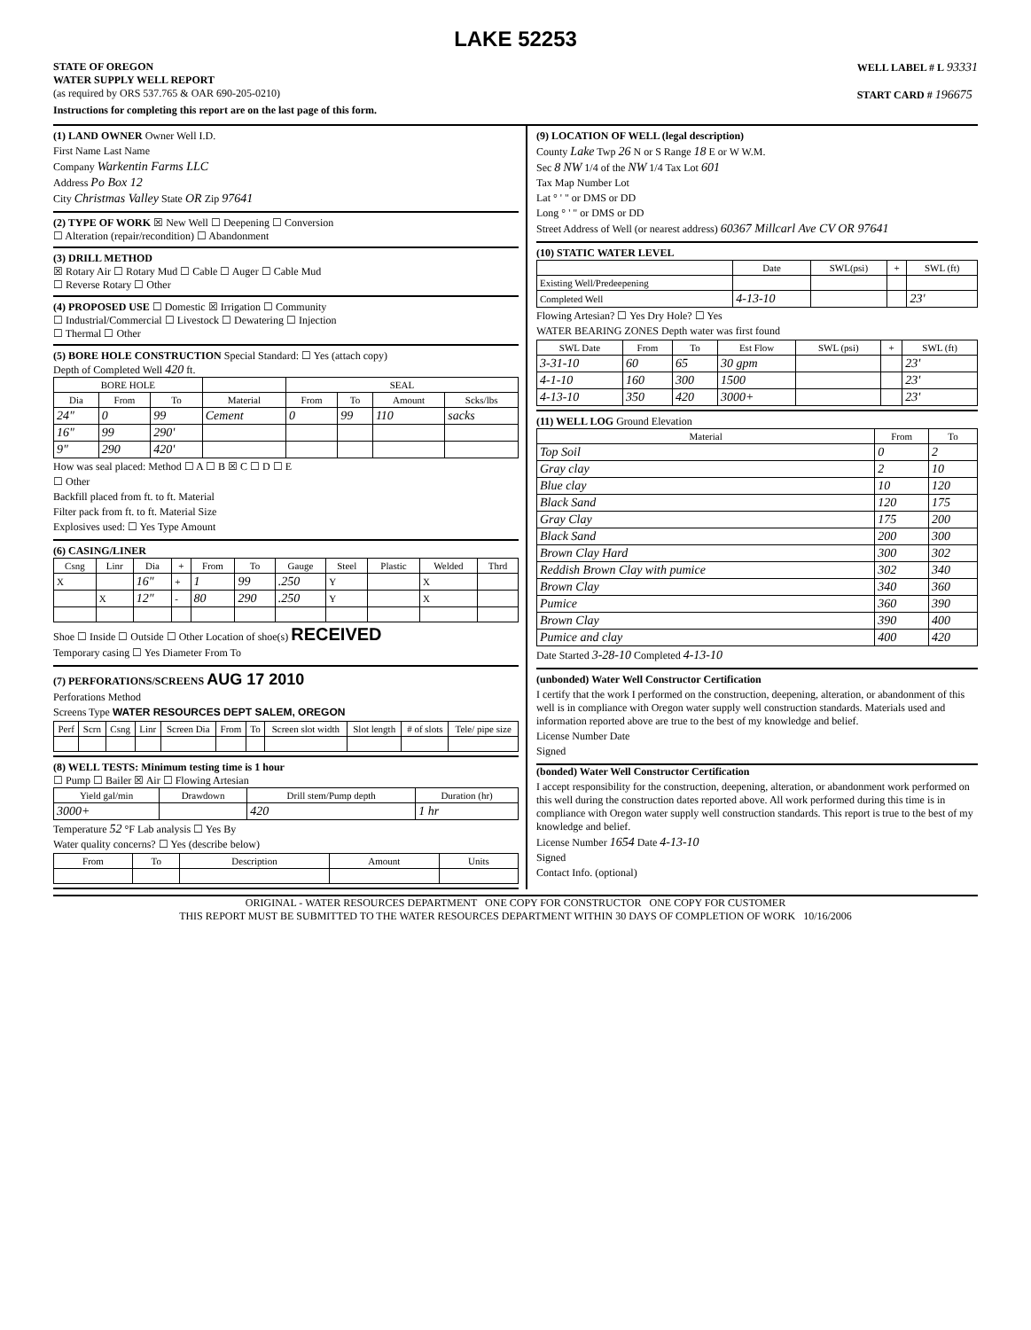LAKE 52253
STATE OF OREGON
WATER SUPPLY WELL REPORT
(as required by ORS 537.765 & OAR 690-205-0210)
WELL LABEL # L 93331
START CARD # 196675
Instructions for completing this report are on the last page of this form.
(1) LAND OWNER Owner Well I.D.
First Name Last Name
Company Warkentin Farms LLC
Address Po Box 12
City Christmas Valley State OR Zip 97641
(2) TYPE OF WORK ☒ New Well ☐ Deepening ☐ Conversion
☐ Alteration (repair/recondition) ☐ Abandonment
(3) DRILL METHOD
☒ Rotary Air ☐ Rotary Mud ☐ Cable ☐ Auger ☐ Cable Mud
☐ Reverse Rotary ☐ Other
(4) PROPOSED USE ☐ Domestic ☒ Irrigation ☐ Community
☐ Industrial/Commercial ☐ Livestock ☐ Dewatering ☐ Injection
☐ Thermal ☐ Other
(5) BORE HOLE CONSTRUCTION Special Standard: ☐ Yes (attach copy)
Depth of Completed Well 420 ft.
| BORE HOLE | | | | SEAL | | | |
| --- | --- | --- | --- | --- | --- | --- | --- |
| Dia | From | To | Material | From | To | Amount | Scks/lbs |
| 24" | 0 | 99 | Cement | 0 | 99 | 110 | sacks |
| 16" | 99 | 290' | | | | | |
| 9" | 290 | 420' | | | | | |
How was seal placed: Method ☐ A ☐ B ☒ C ☐ D ☐ E
☐ Other
Backfill placed from ft. to ft. Material
Filter pack from ft. to ft. Material Size
Explosives used: ☐ Yes Type Amount
(6) CASING/LINER
| Csng | Linr | Dia | + | From | To | Gauge | Steel | Plastic | Welded | Thrd |
| --- | --- | --- | --- | --- | --- | --- | --- | --- | --- | --- |
| X | | 16" | + | 1 | 99 | .250 | Y | | X | |
| | X | 12" | - | 80 | 290 | .250 | Y | | X | |
Shoe ☐ Inside ☐ Outside ☐ Other Location of shoe(s) RECEIVED
Temporary casing ☐ Yes Diameter From To
(7) PERFORATIONS/SCREENS AUG 17 2010
Perforations Method
Screens Type WATER RESOURCES DEPT SALEM, OREGON
| Perf | Scrn | Csng | Linr | Screen Dia | From | To | Screen slot width | Slot length | # of slots | Tele/ pipe size |
| --- | --- | --- | --- | --- | --- | --- | --- | --- | --- | --- |
(8) WELL TESTS: Minimum testing time is 1 hour
☐ Pump ☐ Bailer ☒ Air ☐ Flowing Artesian
| Yield gal/min | Drawdown | Drill stem/Pump depth | Duration (hr) |
| --- | --- | --- | --- |
| 3000+ | | 420 | 1 hr |
Temperature 52 °F Lab analysis ☐ Yes By
Water quality concerns? ☐ Yes (describe below)
| From | To | Description | Amount | Units |
| --- | --- | --- | --- | --- |
(9) LOCATION OF WELL (legal description)
County Lake Twp 26 N or S Range 18 E or W W.M.
Sec 8 NW 1/4 of the NW 1/4 Tax Lot 601
Tax Map Number Lot
Lat ° ' " or DMS or DD
Long ° ' " or DMS or DD
Street Address of Well (or nearest address) 60367 Millcarl Ave CV OR 97641
(10) STATIC WATER LEVEL
| | Date | SWL(psi) | + | SWL (ft) |
| --- | --- | --- | --- | --- |
| Existing Well/Predeepening | | | | |
| Completed Well | 4-13-10 | | | 23' |
Flowing Artesian? ☐ Yes Dry Hole? ☐ Yes
WATER BEARING ZONES Depth water was first found
| SWL Date | From | To | Est Flow | SWL (psi) | + | SWL (ft) |
| --- | --- | --- | --- | --- | --- | --- |
| 3-31-10 | 60 | 65 | 30 gpm | | | 23' |
| 4-1-10 | 160 | 300 | 1500 | | | 23' |
| 4-13-10 | 350 | 420 | 3000+ | | | 23' |
(11) WELL LOG Ground Elevation
| Material | From | To |
| --- | --- | --- |
| Top Soil | 0 | 2 |
| Gray clay | 2 | 10 |
| Blue clay | 10 | 120 |
| Black Sand | 120 | 175 |
| Gray Clay | 175 | 200 |
| Black Sand | 200 | 300 |
| Brown Clay Hard | 300 | 302 |
| Reddish Brown Clay with pumice | 302 | 340 |
| Brown Clay | 340 | 360 |
| Pumice | 360 | 390 |
| Brown Clay | 390 | 400 |
| Pumice and clay | 400 | 420 |
Date Started 3-28-10 Completed 4-13-10
(unbonded) Water Well Constructor Certification
I certify that the work I performed on the construction, deepening, alteration, or abandonment of this well is in compliance with Oregon water supply well construction standards. Materials used and information reported above are true to the best of my knowledge and belief.
License Number Date
Signed
(bonded) Water Well Constructor Certification
I accept responsibility for the construction, deepening, alteration, or abandonment work performed on this well during the construction dates reported above. All work performed during this time is in compliance with Oregon water supply well construction standards. This report is true to the best of my knowledge and belief.
License Number 1654 Date 4-13-10
Signed
Contact Info. (optional)
ORIGINAL - WATER RESOURCES DEPARTMENT ONE COPY FOR CONSTRUCTOR ONE COPY FOR CUSTOMER
THIS REPORT MUST BE SUBMITTED TO THE WATER RESOURCES DEPARTMENT WITHIN 30 DAYS OF COMPLETION OF WORK 10/16/2006